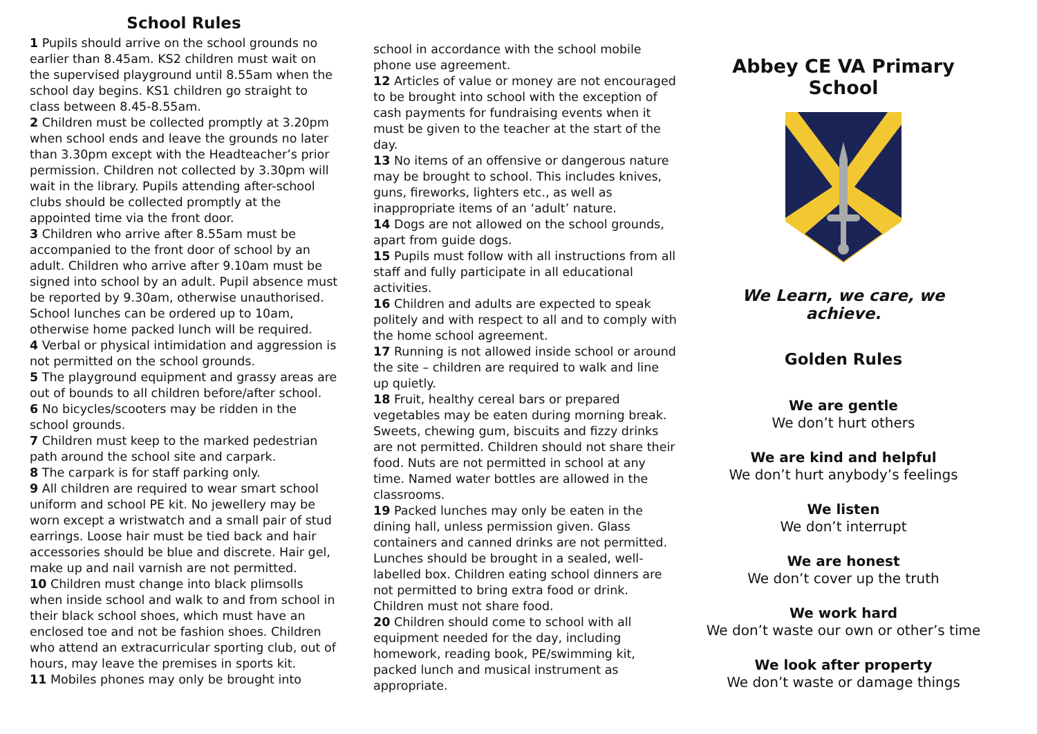School Rules
1 Pupils should arrive on the school grounds no earlier than 8.45am. KS2 children must wait on the supervised playground until 8.55am when the school day begins. KS1 children go straight to class between 8.45-8.55am.
2 Children must be collected promptly at 3.20pm when school ends and leave the grounds no later than 3.30pm except with the Headteacher’s prior permission. Children not collected by 3.30pm will wait in the library. Pupils attending after-school clubs should be collected promptly at the appointed time via the front door.
3 Children who arrive after 8.55am must be accompanied to the front door of school by an adult. Children who arrive after 9.10am must be signed into school by an adult. Pupil absence must be reported by 9.30am, otherwise unauthorised. School lunches can be ordered up to 10am, otherwise home packed lunch will be required.
4 Verbal or physical intimidation and aggression is not permitted on the school grounds.
5 The playground equipment and grassy areas are out of bounds to all children before/after school.
6 No bicycles/scooters may be ridden in the school grounds.
7 Children must keep to the marked pedestrian path around the school site and carpark.
8 The carpark is for staff parking only.
9 All children are required to wear smart school uniform and school PE kit. No jewellery may be worn except a wristwatch and a small pair of stud earrings. Loose hair must be tied back and hair accessories should be blue and discrete. Hair gel, make up and nail varnish are not permitted.
10 Children must change into black plimsolls when inside school and walk to and from school in their black school shoes, which must have an enclosed toe and not be fashion shoes. Children who attend an extracurricular sporting club, out of hours, may leave the premises in sports kit.
11 Mobiles phones may only be brought into
school in accordance with the school mobile phone use agreement.
12 Articles of value or money are not encouraged to be brought into school with the exception of cash payments for fundraising events when it must be given to the teacher at the start of the day.
13 No items of an offensive or dangerous nature may be brought to school. This includes knives, guns, fireworks, lighters etc., as well as inappropriate items of an ‘adult’ nature.
14 Dogs are not allowed on the school grounds, apart from guide dogs.
15 Pupils must follow with all instructions from all staff and fully participate in all educational activities.
16 Children and adults are expected to speak politely and with respect to all and to comply with the home school agreement.
17 Running is not allowed inside school or around the site – children are required to walk and line up quietly.
18 Fruit, healthy cereal bars or prepared vegetables may be eaten during morning break. Sweets, chewing gum, biscuits and fizzy drinks are not permitted. Children should not share their food. Nuts are not permitted in school at any time. Named water bottles are allowed in the classrooms.
19 Packed lunches may only be eaten in the dining hall, unless permission given. Glass containers and canned drinks are not permitted. Lunches should be brought in a sealed, well-labelled box. Children eating school dinners are not permitted to bring extra food or drink. Children must not share food.
20 Children should come to school with all equipment needed for the day, including homework, reading book, PE/swimming kit, packed lunch and musical instrument as appropriate.
Abbey CE VA Primary School
We Learn, we care, we achieve.
Golden Rules
We are gentle
We don’t hurt others
We are kind and helpful
We don’t hurt anybody’s feelings
We listen
We don’t interrupt
We are honest
We don’t cover up the truth
We work hard
We don’t waste our own or other’s time
We look after property
We don’t waste or damage things